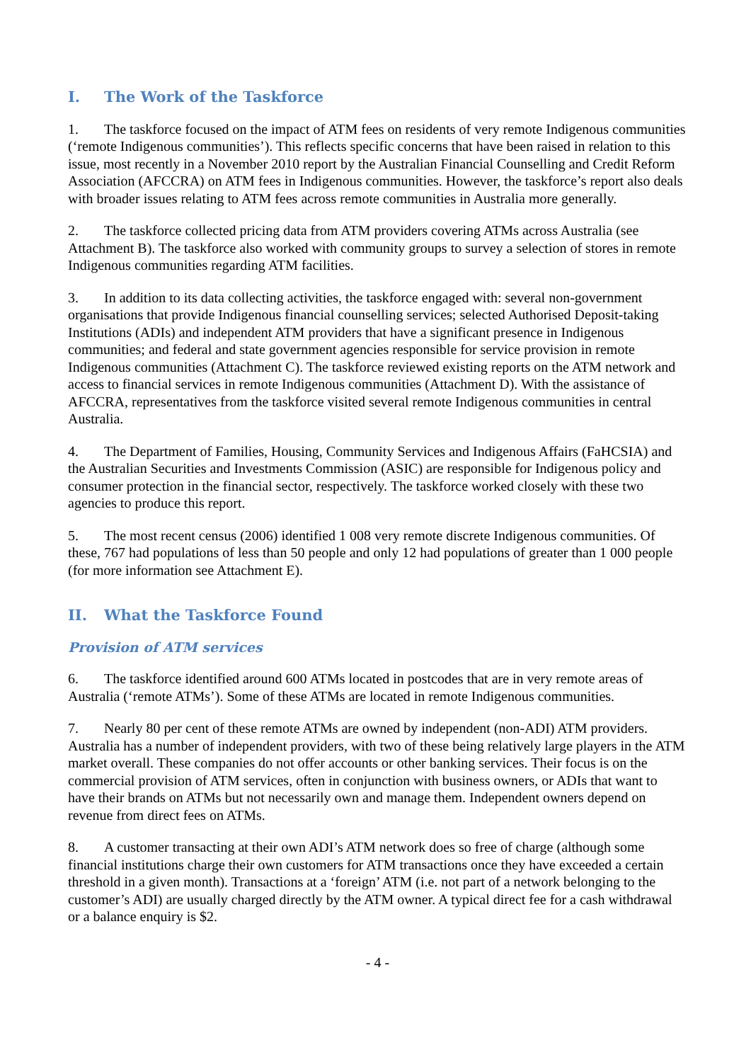I. The Work of the Taskforce
1. The taskforce focused on the impact of ATM fees on residents of very remote Indigenous communities (‘remote Indigenous communities’). This reflects specific concerns that have been raised in relation to this issue, most recently in a November 2010 report by the Australian Financial Counselling and Credit Reform Association (AFCCRA) on ATM fees in Indigenous communities. However, the taskforce’s report also deals with broader issues relating to ATM fees across remote communities in Australia more generally.
2. The taskforce collected pricing data from ATM providers covering ATMs across Australia (see Attachment B). The taskforce also worked with community groups to survey a selection of stores in remote Indigenous communities regarding ATM facilities.
3. In addition to its data collecting activities, the taskforce engaged with: several non-government organisations that provide Indigenous financial counselling services; selected Authorised Deposit-taking Institutions (ADIs) and independent ATM providers that have a significant presence in Indigenous communities; and federal and state government agencies responsible for service provision in remote Indigenous communities (Attachment C). The taskforce reviewed existing reports on the ATM network and access to financial services in remote Indigenous communities (Attachment D). With the assistance of AFCCRA, representatives from the taskforce visited several remote Indigenous communities in central Australia.
4. The Department of Families, Housing, Community Services and Indigenous Affairs (FaHCSIA) and the Australian Securities and Investments Commission (ASIC) are responsible for Indigenous policy and consumer protection in the financial sector, respectively. The taskforce worked closely with these two agencies to produce this report.
5. The most recent census (2006) identified 1 008 very remote discrete Indigenous communities. Of these, 767 had populations of less than 50 people and only 12 had populations of greater than 1 000 people (for more information see Attachment E).
II. What the Taskforce Found
Provision of ATM services
6. The taskforce identified around 600 ATMs located in postcodes that are in very remote areas of Australia (‘remote ATMs’). Some of these ATMs are located in remote Indigenous communities.
7. Nearly 80 per cent of these remote ATMs are owned by independent (non-ADI) ATM providers. Australia has a number of independent providers, with two of these being relatively large players in the ATM market overall. These companies do not offer accounts or other banking services. Their focus is on the commercial provision of ATM services, often in conjunction with business owners, or ADIs that want to have their brands on ATMs but not necessarily own and manage them. Independent owners depend on revenue from direct fees on ATMs.
8. A customer transacting at their own ADI’s ATM network does so free of charge (although some financial institutions charge their own customers for ATM transactions once they have exceeded a certain threshold in a given month). Transactions at a ‘foreign’ ATM (i.e. not part of a network belonging to the customer’s ADI) are usually charged directly by the ATM owner. A typical direct fee for a cash withdrawal or a balance enquiry is $2.
- 4 -